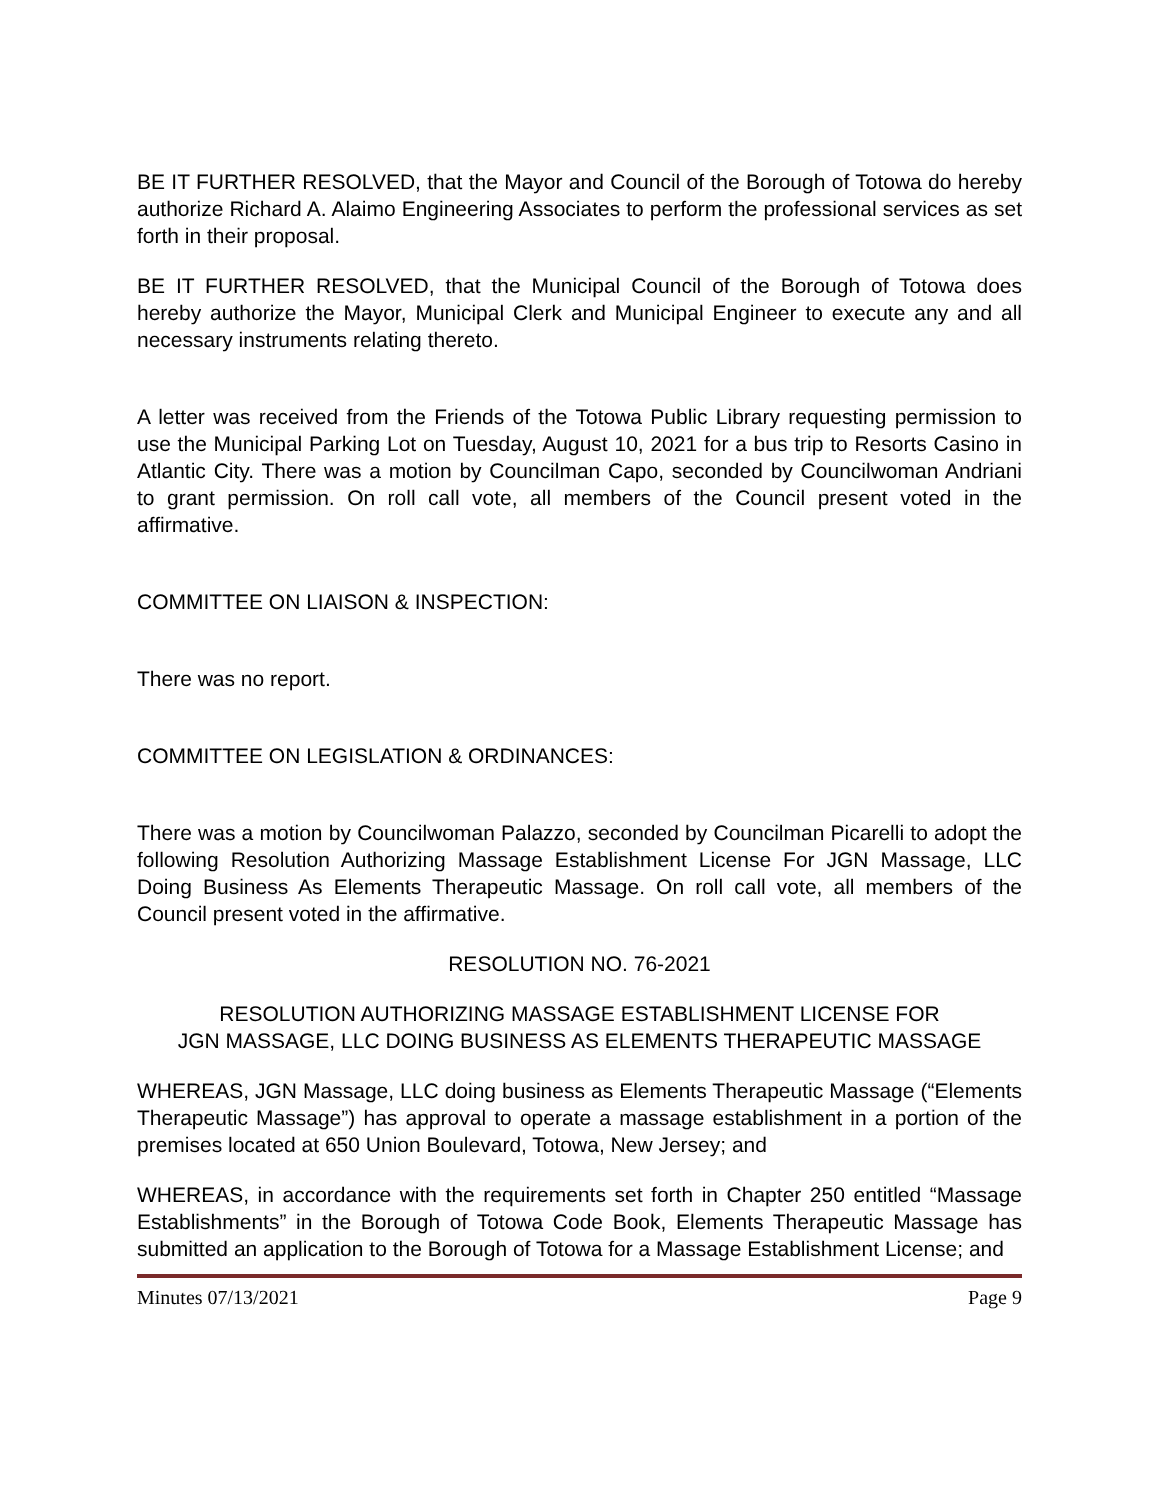BE IT FURTHER RESOLVED, that the Mayor and Council of the Borough of Totowa do hereby authorize Richard A. Alaimo Engineering Associates to perform the professional services as set forth in their proposal.
BE IT FURTHER RESOLVED, that the Municipal Council of the Borough of Totowa does hereby authorize the Mayor, Municipal Clerk and Municipal Engineer to execute any and all necessary instruments relating thereto.
A letter was received from the Friends of the Totowa Public Library requesting permission to use the Municipal Parking Lot on Tuesday, August 10, 2021 for a bus trip to Resorts Casino in Atlantic City. There was a motion by Councilman Capo, seconded by Councilwoman Andriani to grant permission. On roll call vote, all members of the Council present voted in the affirmative.
COMMITTEE ON LIAISON & INSPECTION:
There was no report.
COMMITTEE ON LEGISLATION & ORDINANCES:
There was a motion by Councilwoman Palazzo, seconded by Councilman Picarelli to adopt the following Resolution Authorizing Massage Establishment License For JGN Massage, LLC Doing Business As Elements Therapeutic Massage. On roll call vote, all members of the Council present voted in the affirmative.
RESOLUTION NO. 76-2021
RESOLUTION AUTHORIZING MASSAGE ESTABLISHMENT LICENSE FOR
JGN MASSAGE, LLC DOING BUSINESS AS ELEMENTS THERAPEUTIC MASSAGE
WHEREAS, JGN Massage, LLC doing business as Elements Therapeutic Massage (“Elements Therapeutic Massage”) has approval to operate a massage establishment in a portion of the premises located at 650 Union Boulevard, Totowa, New Jersey; and
WHEREAS, in accordance with the requirements set forth in Chapter 250 entitled “Massage Establishments” in the Borough of Totowa Code Book, Elements Therapeutic Massage has submitted an application to the Borough of Totowa for a Massage Establishment License; and
Minutes 07/13/2021 Page 9